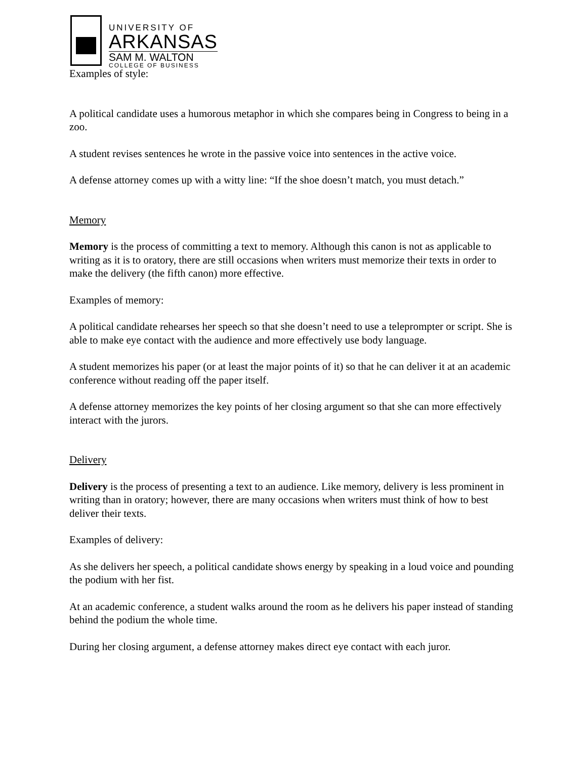UNIVERSITY OF
ARKANSAS
SAM M. WALTON
COLLEGE OF BUSINESS
Examples of style:
A political candidate uses a humorous metaphor in which she compares being in Congress to being in a zoo.
A student revises sentences he wrote in the passive voice into sentences in the active voice.
A defense attorney comes up with a witty line: “If the shoe doesn’t match, you must detach.”
Memory
Memory is the process of committing a text to memory. Although this canon is not as applicable to writing as it is to oratory, there are still occasions when writers must memorize their texts in order to make the delivery (the fifth canon) more effective.
Examples of memory:
A political candidate rehearses her speech so that she doesn’t need to use a teleprompter or script. She is able to make eye contact with the audience and more effectively use body language.
A student memorizes his paper (or at least the major points of it) so that he can deliver it at an academic conference without reading off the paper itself.
A defense attorney memorizes the key points of her closing argument so that she can more effectively interact with the jurors.
Delivery
Delivery is the process of presenting a text to an audience. Like memory, delivery is less prominent in writing than in oratory; however, there are many occasions when writers must think of how to best deliver their texts.
Examples of delivery:
As she delivers her speech, a political candidate shows energy by speaking in a loud voice and pounding the podium with her fist.
At an academic conference, a student walks around the room as he delivers his paper instead of standing behind the podium the whole time.
During her closing argument, a defense attorney makes direct eye contact with each juror.